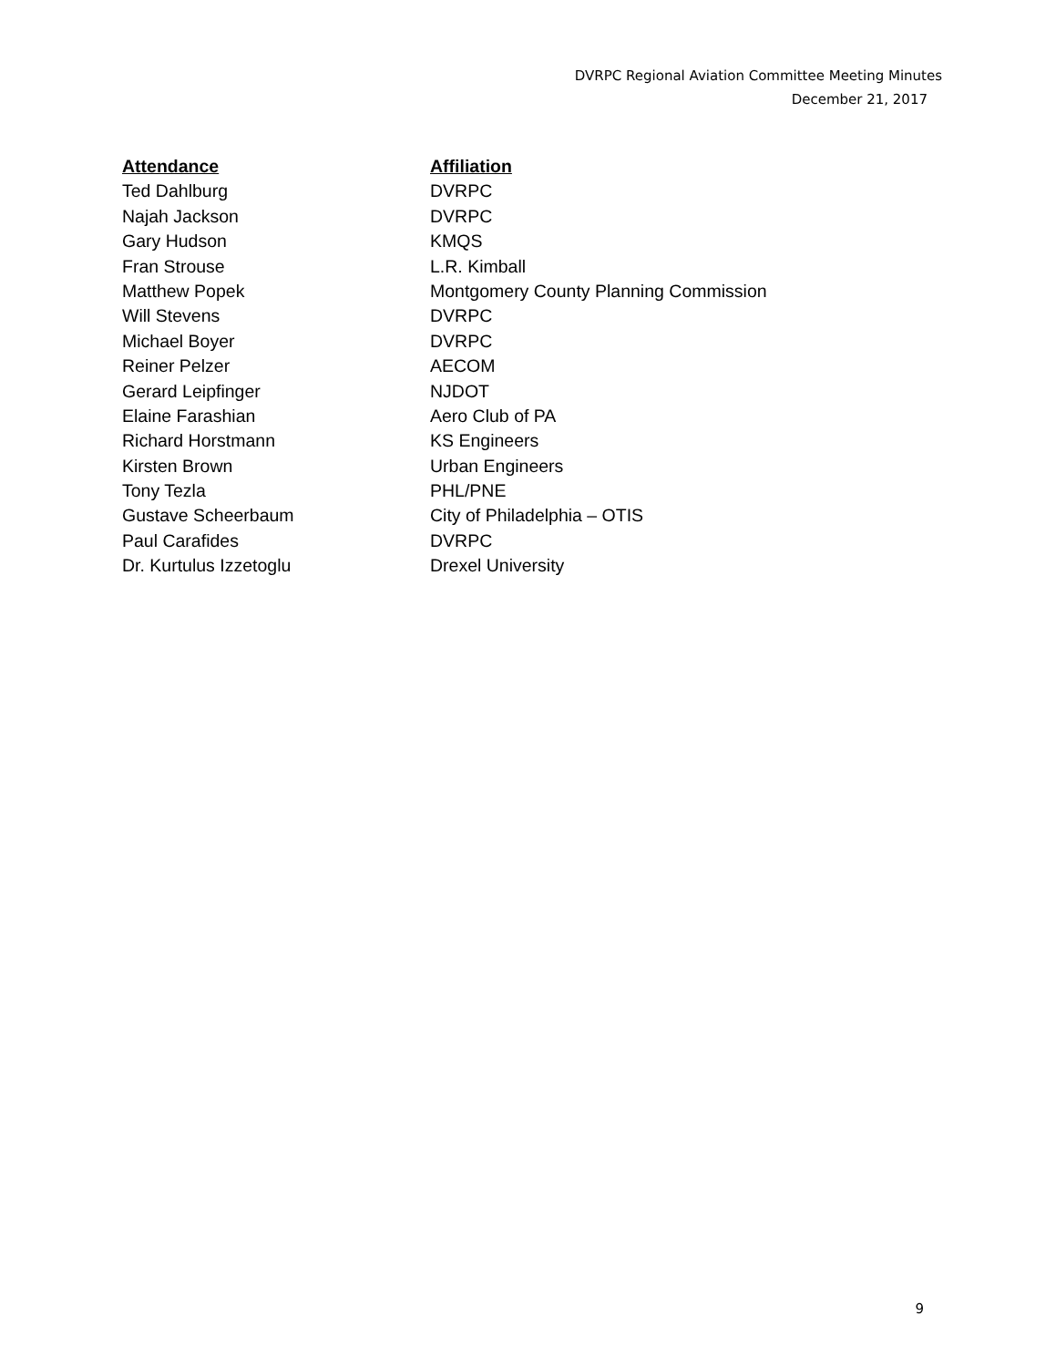DVRPC Regional Aviation Committee Meeting Minutes
December 21, 2017
| Attendance | Affiliation |
| --- | --- |
| Ted Dahlburg | DVRPC |
| Najah Jackson | DVRPC |
| Gary Hudson | KMQS |
| Fran Strouse | L.R. Kimball |
| Matthew Popek | Montgomery County Planning Commission |
| Will Stevens | DVRPC |
| Michael Boyer | DVRPC |
| Reiner Pelzer | AECOM |
| Gerard Leipfinger | NJDOT |
| Elaine Farashian | Aero Club of PA |
| Richard Horstmann | KS Engineers |
| Kirsten Brown | Urban Engineers |
| Tony Tezla | PHL/PNE |
| Gustave Scheerbaum | City of Philadelphia – OTIS |
| Paul Carafides | DVRPC |
| Dr. Kurtulus Izzetoglu | Drexel University |
9